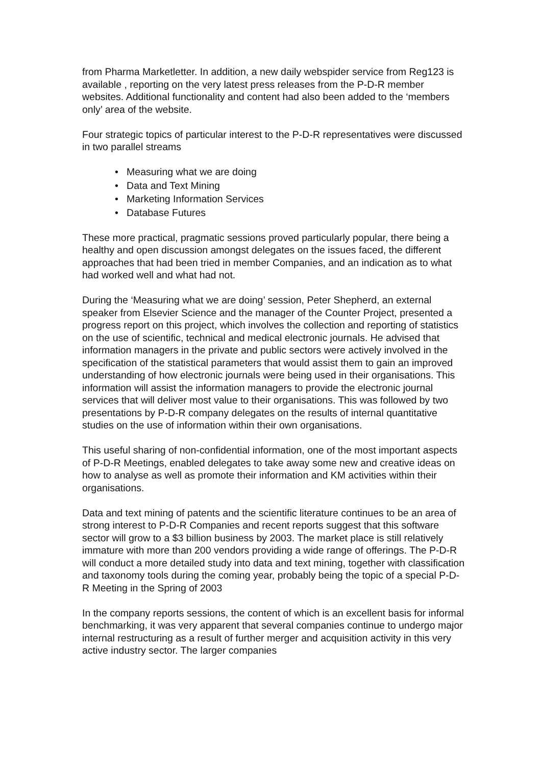from Pharma Marketletter. In addition, a new daily webspider service from Reg123 is available , reporting on the very latest press releases from the P-D-R member websites. Additional functionality and content had also been added to the ‘members only’ area of the website.
Four strategic topics of particular interest to the P-D-R representatives were discussed in two parallel streams
• Measuring what we are doing
• Data and Text Mining
• Marketing Information Services
• Database Futures
These more practical, pragmatic sessions proved particularly popular, there being a healthy and open discussion amongst delegates on the issues faced, the different approaches that had been tried in member Companies, and an indication as to what had worked well and what had not.
During the ‘Measuring what we are doing’ session, Peter Shepherd, an external speaker from Elsevier Science and the manager of the Counter Project, presented a progress report on this project, which involves the collection and reporting of statistics on the use of scientific, technical and medical electronic journals. He advised that information managers in the private and public sectors were actively involved in the specification of the statistical parameters that would assist them to gain an improved understanding of how electronic journals were being used in their organisations. This information will assist the information managers to provide the electronic journal services that will deliver most value to their organisations. This was followed by two presentations by P-D-R company delegates on the results of internal quantitative studies on the use of information within their own organisations.
This useful sharing of non-confidential information, one of the most important aspects of P-D-R Meetings, enabled delegates to take away some new and creative ideas on how to analyse as well as promote their information and KM activities within their organisations.
Data and text mining of patents and the scientific literature continues to be an area of strong interest to P-D-R Companies and recent reports suggest that this software sector will grow to a $3 billion business by 2003. The market place is still relatively immature with more than 200 vendors providing a wide range of offerings. The P-D-R will conduct a more detailed study into data and text mining, together with classification and taxonomy tools during the coming year, probably being the topic of a special P-D-R Meeting in the Spring of 2003
In the company reports sessions, the content of which is an excellent basis for informal benchmarking, it was very apparent that several companies continue to undergo major internal restructuring as a result of further merger and acquisition activity in this very active industry sector. The larger companies